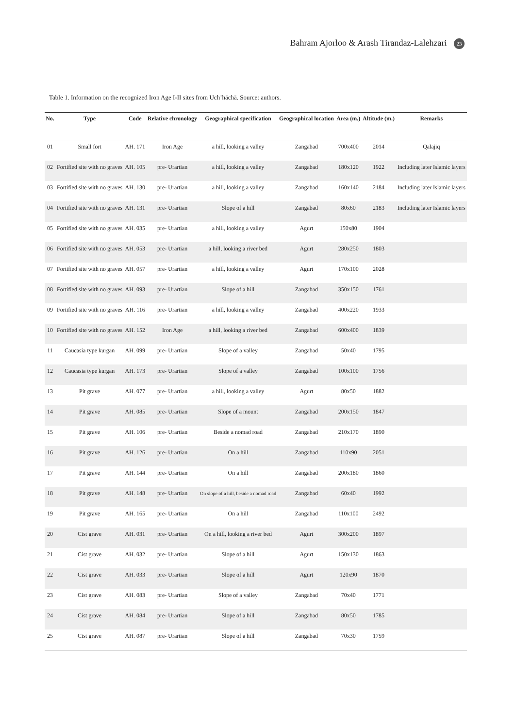Bahram Ajorloo & Arash Tirandaz-Lalehzari 23
Table 1. Information on the recognized Iron Age I-II sites from Uch’hāchā. Source: authors.
| No. | Type | Code | Relative chronology | Geographical specification | Geographical location | Area (m.) | Altitude (m.) | Remarks |
| --- | --- | --- | --- | --- | --- | --- | --- | --- |
| 01 | Small fort | AH. 171 | Iron Age | a hill, looking a valley | Zangabad | 700x400 | 2014 | Qalajiq |
| 02 | Fortified site with no graves | AH. 105 | pre- Urartian | a hill, looking a valley | Zangabad | 180x120 | 1922 | Including later Islamic layers |
| 03 | Fortified site with no graves | AH. 130 | pre- Urartian | a hill, looking a valley | Zangabad | 160x140 | 2184 | Including later Islamic layers |
| 04 | Fortified site with no graves | AH. 131 | pre- Urartian | Slope of a hill | Zangabad | 80x60 | 2183 | Including later Islamic layers |
| 05 | Fortified site with no graves | AH. 035 | pre- Urartian | a hill, looking a valley | Agurt | 150x80 | 1904 | |
| 06 | Fortified site with no graves | AH. 053 | pre- Urartian | a hill, looking a river bed | Agurt | 280x250 | 1803 | |
| 07 | Fortified site with no graves | AH. 057 | pre- Urartian | a hill, looking a valley | Agurt | 170x100 | 2028 | |
| 08 | Fortified site with no graves | AH. 093 | pre- Urartian | Slope of a hill | Zangabad | 350x150 | 1761 | |
| 09 | Fortified site with no graves | AH. 116 | pre- Urartian | a hill, looking a valley | Zangabad | 400x220 | 1933 | |
| 10 | Fortified site with no graves | AH. 152 | Iron Age | a hill, looking a river bed | Zangabad | 600x400 | 1839 | |
| 11 | Caucasia type kurgan | AH. 099 | pre- Urartian | Slope of a valley | Zangabad | 50x40 | 1795 | |
| 12 | Caucasia type kurgan | AH. 173 | pre- Urartian | Slope of a valley | Zangabad | 100x100 | 1756 | |
| 13 | Pit grave | AH. 077 | pre- Urartian | a hill, looking a valley | Agurt | 80x50 | 1882 | |
| 14 | Pit grave | AH. 085 | pre- Urartian | Slope of a mount | Zangabad | 200x150 | 1847 | |
| 15 | Pit grave | AH. 106 | pre- Urartian | Beside a nomad road | Zangabad | 210x170 | 1890 | |
| 16 | Pit grave | AH. 126 | pre- Urartian | On a hill | Zangabad | 110x90 | 2051 | |
| 17 | Pit grave | AH. 144 | pre- Urartian | On a hill | Zangabad | 200x180 | 1860 | |
| 18 | Pit grave | AH. 148 | pre- Urartian | On slope of a hill, beside a nomad road | Zangabad | 60x40 | 1992 | |
| 19 | Pit grave | AH. 165 | pre- Urartian | On a hill | Zangabad | 110x100 | 2492 | |
| 20 | Cist grave | AH. 031 | pre- Urartian | On a hill, looking a river bed | Agurt | 300x200 | 1897 | |
| 21 | Cist grave | AH. 032 | pre- Urartian | Slope of a hill | Agurt | 150x130 | 1863 | |
| 22 | Cist grave | AH. 033 | pre- Urartian | Slope of a hill | Agurt | 120x90 | 1870 | |
| 23 | Cist grave | AH. 083 | pre- Urartian | Slope of a valley | Zangabad | 70x40 | 1771 | |
| 24 | Cist grave | AH. 084 | pre- Urartian | Slope of a hill | Zangabad | 80x50 | 1785 | |
| 25 | Cist grave | AH. 087 | pre- Urartian | Slope of a hill | Zangabad | 70x30 | 1759 | |